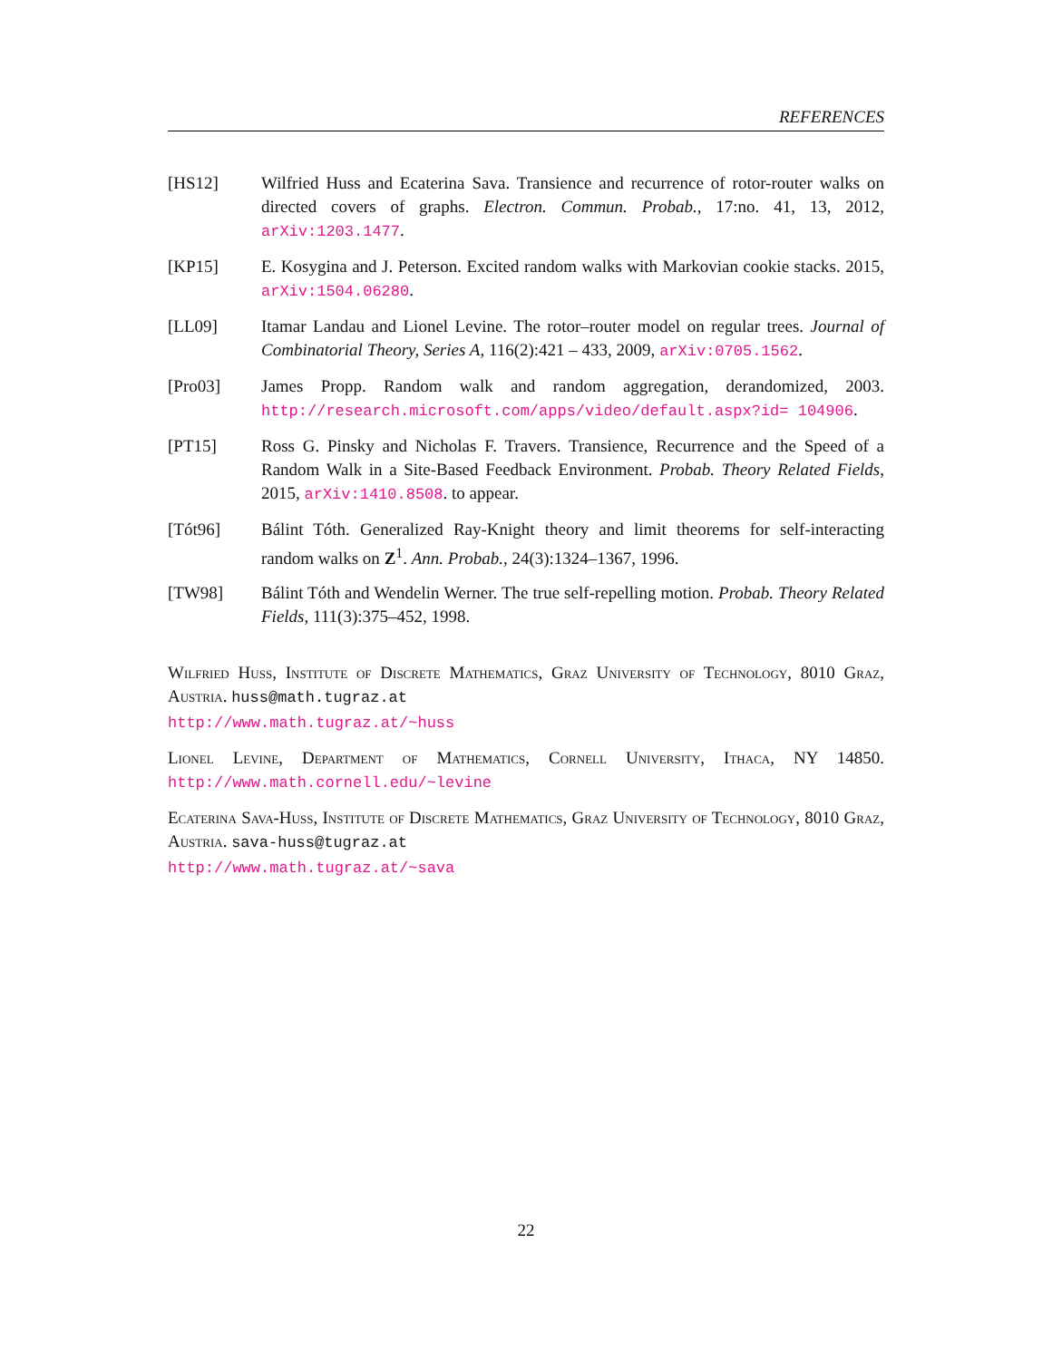REFERENCES
[HS12] Wilfried Huss and Ecaterina Sava. Transience and recurrence of rotor-router walks on directed covers of graphs. Electron. Commun. Probab., 17:no. 41, 13, 2012, arXiv:1203.1477.
[KP15] E. Kosygina and J. Peterson. Excited random walks with Markovian cookie stacks. 2015, arXiv:1504.06280.
[LL09] Itamar Landau and Lionel Levine. The rotor–router model on regular trees. Journal of Combinatorial Theory, Series A, 116(2):421 – 433, 2009, arXiv:0705.1562.
[Pro03] James Propp. Random walk and random aggregation, derandomized, 2003. http://research.microsoft.com/apps/video/default.aspx?id= 104906.
[PT15] Ross G. Pinsky and Nicholas F. Travers. Transience, Recurrence and the Speed of a Random Walk in a Site-Based Feedback Environment. Probab. Theory Related Fields, 2015, arXiv:1410.8508. to appear.
[Tót96] Bálint Tóth. Generalized Ray-Knight theory and limit theorems for self-interacting random walks on Z<sup>1</sup>. Ann. Probab., 24(3):1324–1367, 1996.
[TW98] Bálint Tóth and Wendelin Werner. The true self-repelling motion. Probab. Theory Related Fields, 111(3):375–452, 1998.
Wilfried Huss, Institute of Discrete Mathematics, Graz University of Technology, 8010 Graz, Austria. huss@math.tugraz.at
http://www.math.tugraz.at/~huss
Lionel Levine, Department of Mathematics, Cornell University, Ithaca, NY 14850. http://www.math.cornell.edu/~levine
Ecaterina Sava-Huss, Institute of Discrete Mathematics, Graz University of Technology, 8010 Graz, Austria. sava-huss@tugraz.at
http://www.math.tugraz.at/~sava
22